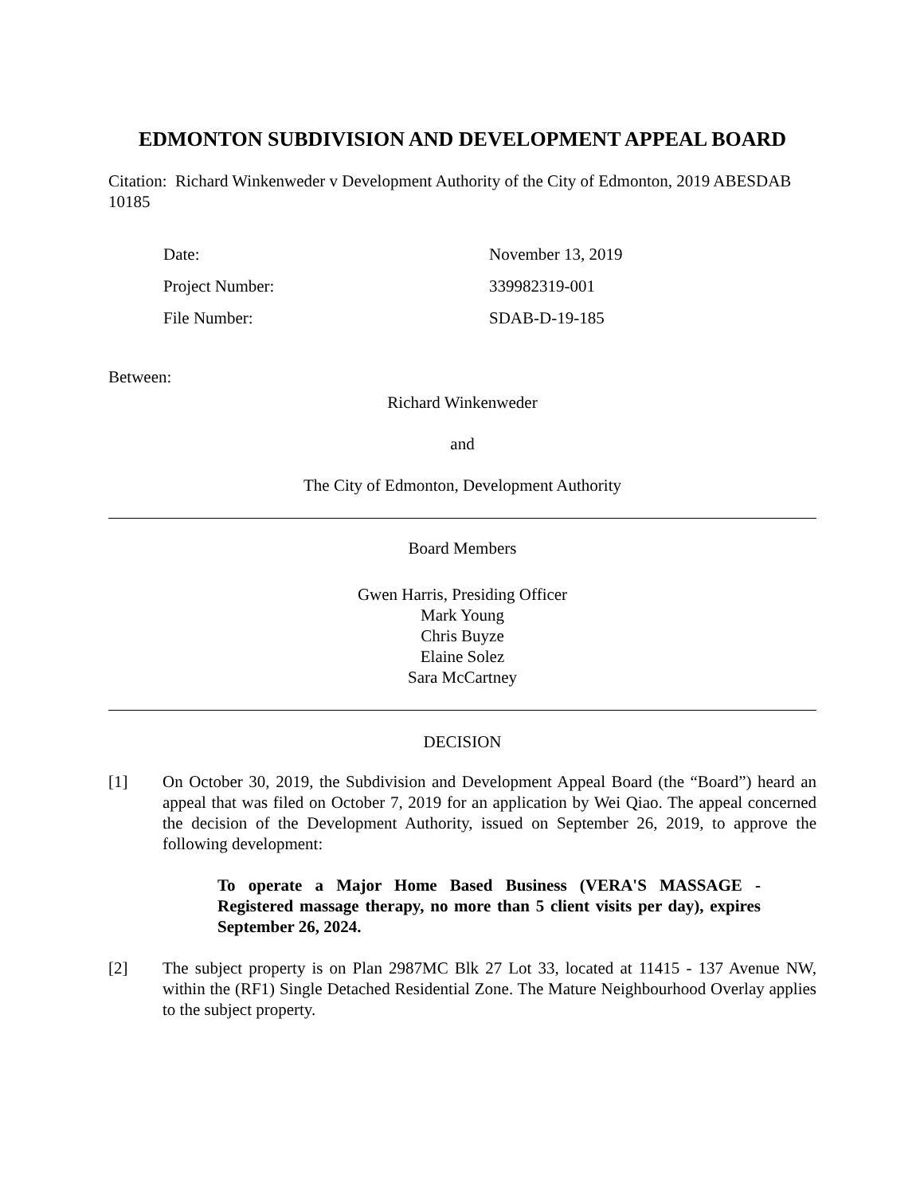EDMONTON SUBDIVISION AND DEVELOPMENT APPEAL BOARD
Citation: Richard Winkenweder v Development Authority of the City of Edmonton, 2019 ABESDAB 10185
| Date: | November 13, 2019 |
| Project Number: | 339982319-001 |
| File Number: | SDAB-D-19-185 |
Between:
Richard Winkenweder
and
The City of Edmonton, Development Authority
Board Members
Gwen Harris, Presiding Officer
Mark Young
Chris Buyze
Elaine Solez
Sara McCartney
DECISION
[1] On October 30, 2019, the Subdivision and Development Appeal Board (the “Board”) heard an appeal that was filed on October 7, 2019 for an application by Wei Qiao. The appeal concerned the decision of the Development Authority, issued on September 26, 2019, to approve the following development:
To operate a Major Home Based Business (VERA'S MASSAGE - Registered massage therapy, no more than 5 client visits per day), expires September 26, 2024.
[2] The subject property is on Plan 2987MC Blk 27 Lot 33, located at 11415 - 137 Avenue NW, within the (RF1) Single Detached Residential Zone. The Mature Neighbourhood Overlay applies to the subject property.